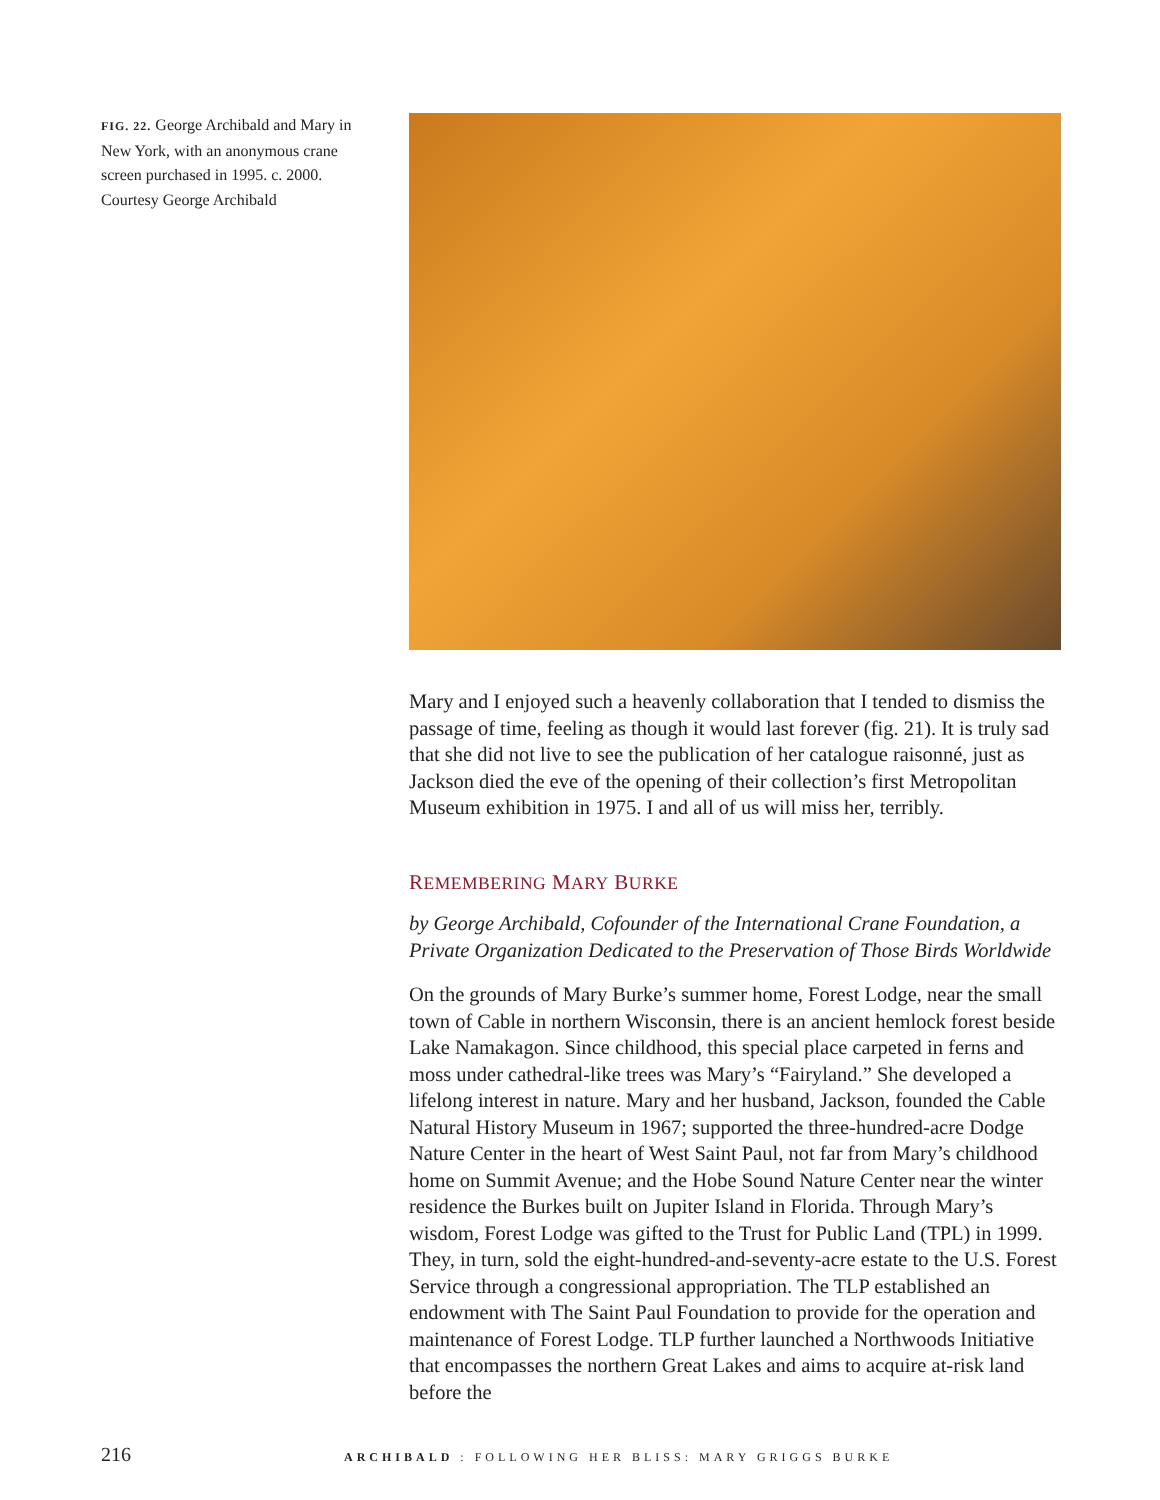FIG. 22. George Archibald and Mary in New York, with an anonymous crane screen purchased in 1995. c. 2000. Courtesy George Archibald
Mary and I enjoyed such a heavenly collaboration that I tended to dismiss the passage of time, feeling as though it would last forever (fig. 21). It is truly sad that she did not live to see the publication of her catalogue raisonné, just as Jackson died the eve of the opening of their collection’s first Metropolitan Museum exhibition in 1975. I and all of us will miss her, terribly.
REMEMBERING MARY BURKE
by George Archibald, Cofounder of the International Crane Foundation, a Private Organization Dedicated to the Preservation of Those Birds Worldwide
On the grounds of Mary Burke’s summer home, Forest Lodge, near the small town of Cable in northern Wisconsin, there is an ancient hemlock forest beside Lake Namakagon. Since childhood, this special place carpeted in ferns and moss under cathedral-like trees was Mary’s “Fairyland.” She developed a lifelong interest in nature. Mary and her husband, Jackson, founded the Cable Natural History Museum in 1967; supported the three-hundred-acre Dodge Nature Center in the heart of West Saint Paul, not far from Mary’s childhood home on Summit Avenue; and the Hobe Sound Nature Center near the winter residence the Burkes built on Jupiter Island in Florida. Through Mary’s wisdom, Forest Lodge was gifted to the Trust for Public Land (TPL) in 1999. They, in turn, sold the eight-hundred-and-seventy-acre estate to the U.S. Forest Service through a congressional appropriation. The TLP established an endowment with The Saint Paul Foundation to provide for the operation and maintenance of Forest Lodge. TLP further launched a Northwoods Initiative that encompasses the northern Great Lakes and aims to acquire at-risk land before the
216 ARCHIBALD : FOLLOWING HER BLISS: MARY GRIGGS BURKE